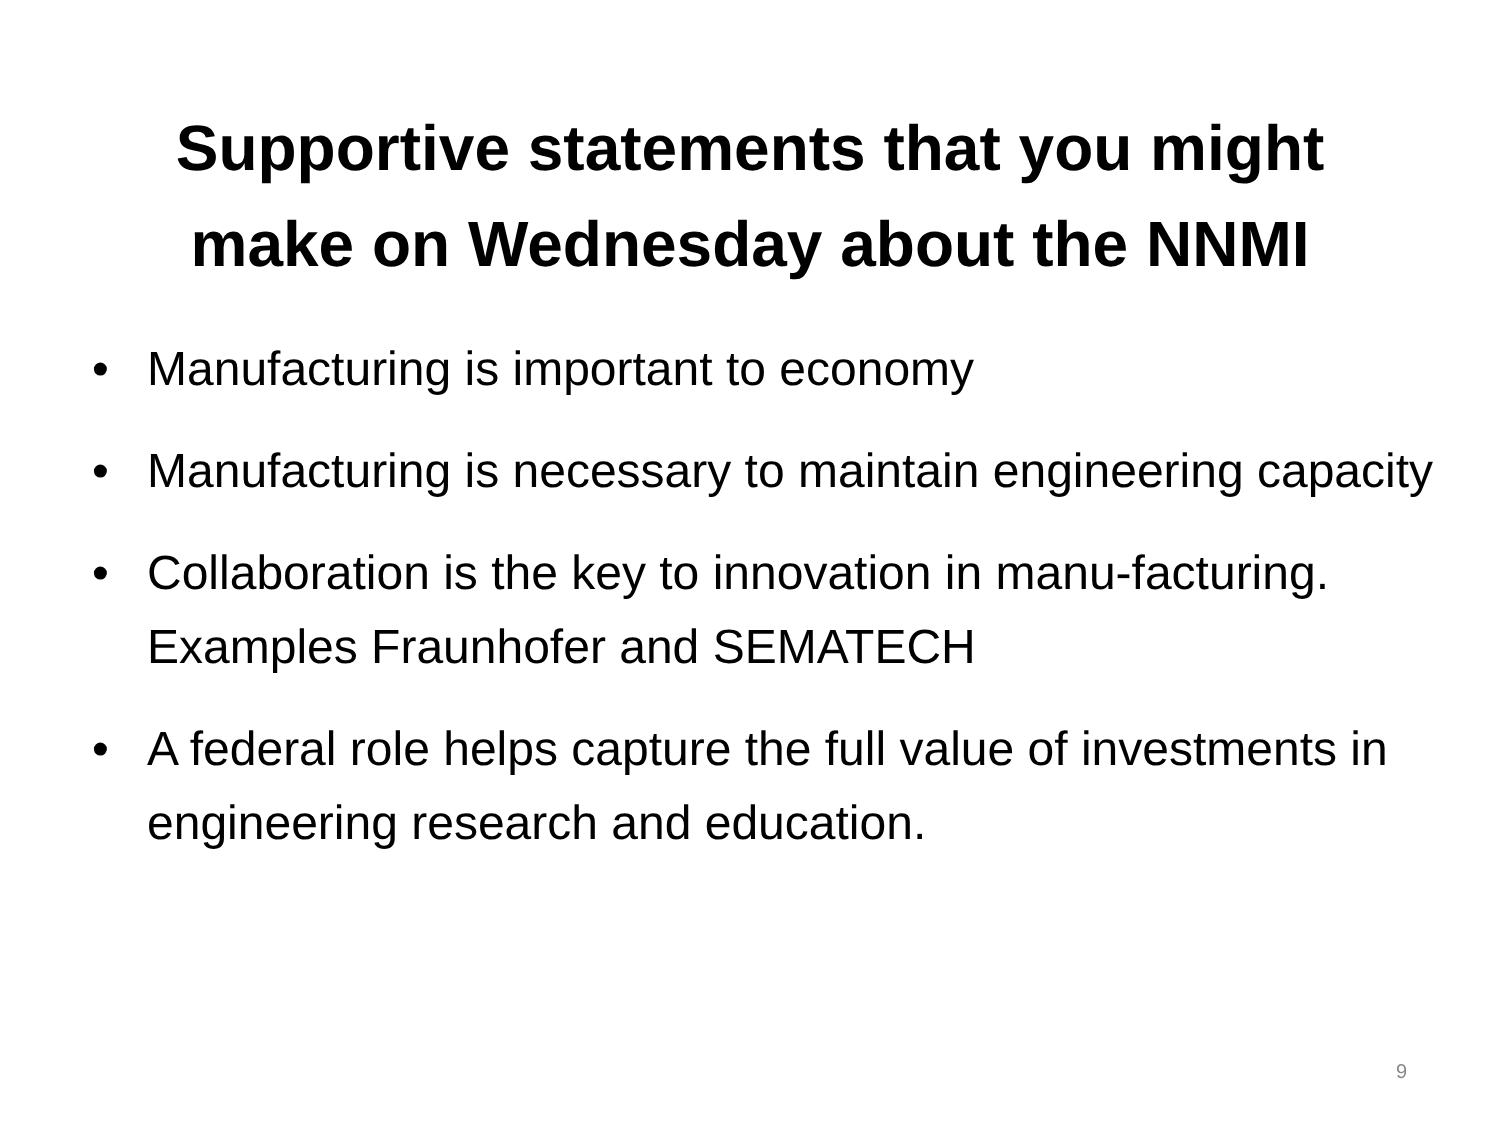Supportive statements that you might
make on Wednesday about the NNMI
• Manufacturing is important to economy
• Manufacturing is necessary to maintain engineering capacity
• Collaboration is the key to innovation in manu-facturing. Examples Fraunhofer and SEMATECH
• A federal role helps capture the full value of investments in engineering research and education.
9